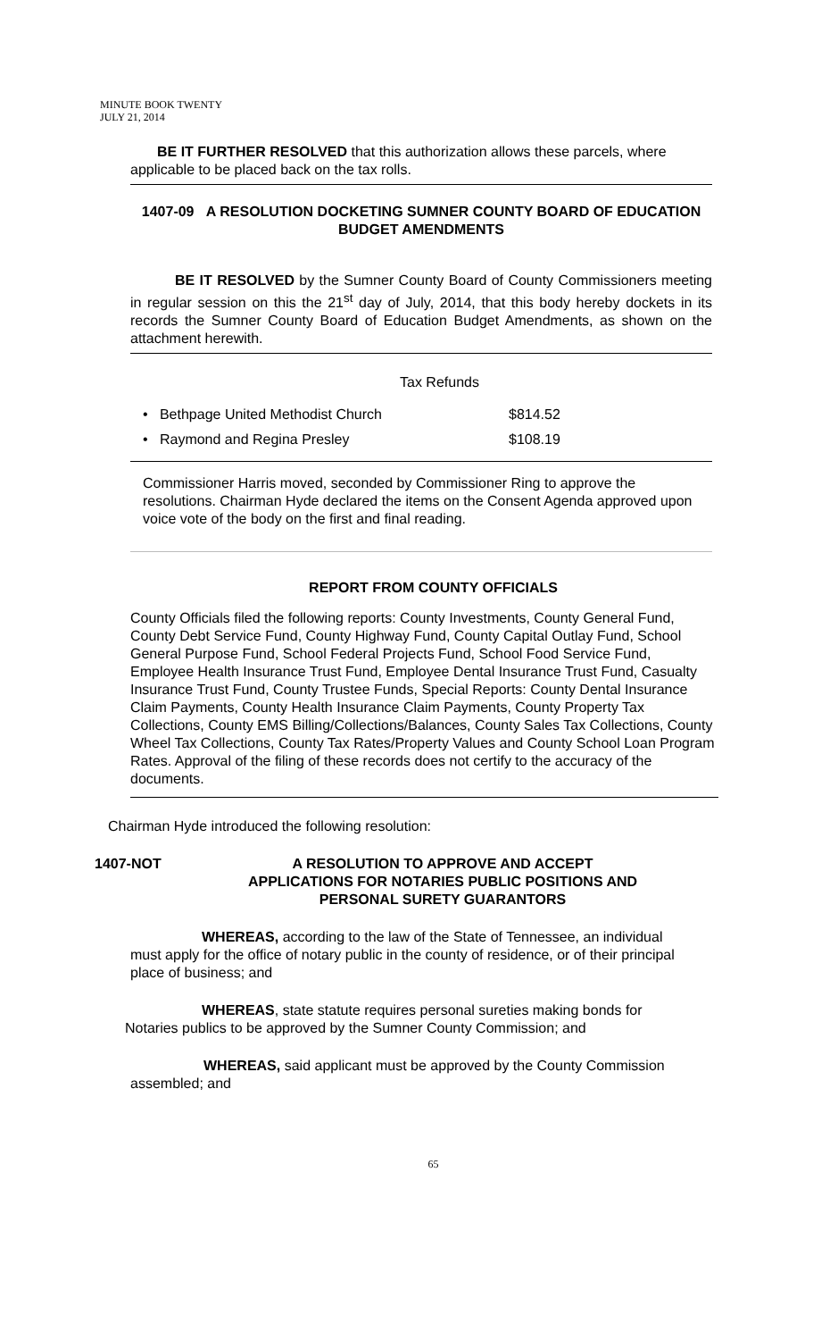MINUTE BOOK TWENTY
JULY 21, 2014
BE IT FURTHER RESOLVED that this authorization allows these parcels, where applicable to be placed back on the tax rolls.
1407-09 A RESOLUTION DOCKETING SUMNER COUNTY BOARD OF EDUCATION BUDGET AMENDMENTS
BE IT RESOLVED by the Sumner County Board of County Commissioners meeting in regular session on this the 21<sup>st</sup> day of July, 2014, that this body hereby dockets in its records the Sumner County Board of Education Budget Amendments, as shown on the attachment herewith.
Tax Refunds
| • Bethpage United Methodist Church | $814.52 |
| • Raymond and Regina Presley | $108.19 |
Commissioner Harris moved, seconded by Commissioner Ring to approve the resolutions. Chairman Hyde declared the items on the Consent Agenda approved upon voice vote of the body on the first and final reading.
REPORT FROM COUNTY OFFICIALS
County Officials filed the following reports: County Investments, County General Fund, County Debt Service Fund, County Highway Fund, County Capital Outlay Fund, School General Purpose Fund, School Federal Projects Fund, School Food Service Fund, Employee Health Insurance Trust Fund, Employee Dental Insurance Trust Fund, Casualty Insurance Trust Fund, County Trustee Funds, Special Reports: County Dental Insurance Claim Payments, County Health Insurance Claim Payments, County Property Tax Collections, County EMS Billing/Collections/Balances, County Sales Tax Collections, County Wheel Tax Collections, County Tax Rates/Property Values and County School Loan Program Rates. Approval of the filing of these records does not certify to the accuracy of the documents.
Chairman Hyde introduced the following resolution:
1407-NOT A RESOLUTION TO APPROVE AND ACCEPT
APPLICATIONS FOR NOTARIES PUBLIC POSITIONS AND
PERSONAL SURETY GUARANTORS
WHEREAS, according to the law of the State of Tennessee, an individual must apply for the office of notary public in the county of residence, or of their principal place of business; and
WHEREAS, state statute requires personal sureties making bonds for Notaries publics to be approved by the Sumner County Commission; and
WHEREAS, said applicant must be approved by the County Commission assembled; and
65